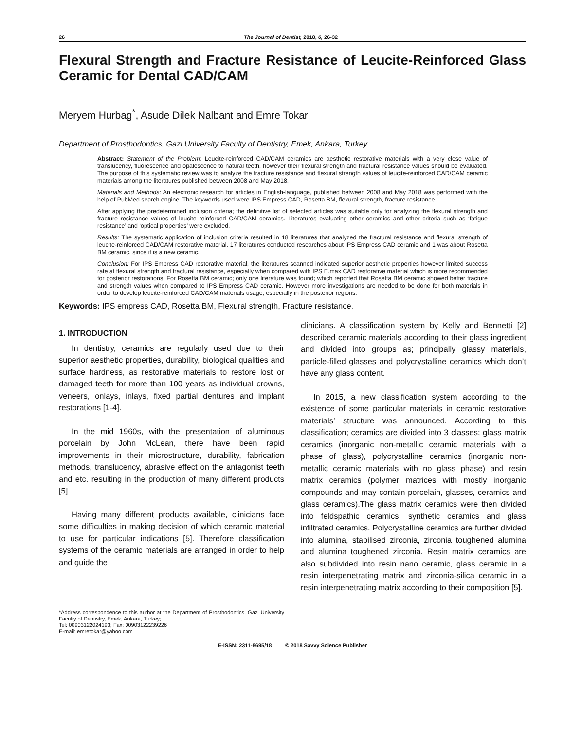26 The Journal of Dentist, 2018, 6, 26-32
Flexural Strength and Fracture Resistance of Leucite-Reinforced Glass Ceramic for Dental CAD/CAM
Meryem Hurbag<sup>*</sup>, Asude Dilek Nalbant and Emre Tokar
Department of Prosthodontics, Gazi University Faculty of Dentistry, Emek, Ankara, Turkey
Abstract: Statement of the Problem: Leucite-reinforced CAD/CAM ceramics are aesthetic restorative materials with a very close value of translucency, fluorescence and opalescence to natural teeth, however their flexural strength and fractural resistance values should be evaluated. The purpose of this systematic review was to analyze the fracture resistance and flexural strength values of leucite-reinforced CAD/CAM ceramic materials among the literatures published between 2008 and May 2018.
Materials and Methods: An electronic research for articles in English-language, published between 2008 and May 2018 was performed with the help of PubMed search engine. The keywords used were IPS Empress CAD, Rosetta BM, flexural strength, fracture resistance.
After applying the predetermined inclusion criteria; the definitive list of selected articles was suitable only for analyzing the flexural strength and fracture resistance values of leucite reinforced CAD/CAM ceramics. Literatures evaluating other ceramics and other criteria such as ‘fatigue resistance’ and ‘optical properties’ were excluded.
Results: The systematic application of inclusion criteria resulted in 18 literatures that analyzed the fractural resistance and flexural strength of leucite-reinforced CAD/CAM restorative material. 17 literatures conducted researches about IPS Empress CAD ceramic and 1 was about Rosetta BM ceramic, since it is a new ceramic.
Conclusion: For IPS Empress CAD restorative material, the literatures scanned indicated superior aesthetic properties however limited success rate at flexural strength and fractural resistance, especially when compared with IPS E.max CAD restorative material which is more recommended for posterior restorations. For Rosetta BM ceramic; only one literature was found; which reported that Rosetta BM ceramic showed better fracture and strength values when compared to IPS Empress CAD ceramic. However more investigations are needed to be done for both materials in order to develop leucite-reinforced CAD/CAM materials usage; especially in the posterior regions.
Keywords: IPS empress CAD, Rosetta BM, Flexural strength, Fracture resistance.
1. INTRODUCTION
In dentistry, ceramics are regularly used due to their superior aesthetic properties, durability, biological qualities and surface hardness, as restorative materials to restore lost or damaged teeth for more than 100 years as individual crowns, veneers, onlays, inlays, fixed partial dentures and implant restorations [1-4].
In the mid 1960s, with the presentation of aluminous porcelain by John McLean, there have been rapid improvements in their microstructure, durability, fabrication methods, translucency, abrasive effect on the antagonist teeth and etc. resulting in the production of many different products [5].
Having many different products available, clinicians face some difficulties in making decision of which ceramic material to use for particular indications [5]. Therefore classification systems of the ceramic materials are arranged in order to help and guide the
*Address correspondence to this author at the Department of Prosthodontics, Gazi University Faculty of Dentistry, Emek, Ankara, Turkey;
Tel: 00903122024193; Fax: 00903122239226
E-mail: emretokar@yahoo.com
clinicians. A classification system by Kelly and Bennetti [2] described ceramic materials according to their glass ingredient and divided into groups as; principally glassy materials, particle-filled glasses and polycrystalline ceramics which don’t have any glass content.
In 2015, a new classification system according to the existence of some particular materials in ceramic restorative materials’ structure was announced. According to this classification; ceramics are divided into 3 classes; glass matrix ceramics (inorganic non-metallic ceramic materials with a phase of glass), polycrystalline ceramics (inorganic non-metallic ceramic materials with no glass phase) and resin matrix ceramics (polymer matrices with mostly inorganic compounds and may contain porcelain, glasses, ceramics and glass ceramics).The glass matrix ceramics were then divided into feldspathic ceramics, synthetic ceramics and glass infiltrated ceramics. Polycrystalline ceramics are further divided into alumina, stabilised zirconia, zirconia toughened alumina and alumina toughened zirconia. Resin matrix ceramics are also subdivided into resin nano ceramic, glass ceramic in a resin interpenetrating matrix and zirconia-silica ceramic in a resin interpenetrating matrix according to their composition [5].
E-ISSN: 2311-8695/18 © 2018 Savvy Science Publisher